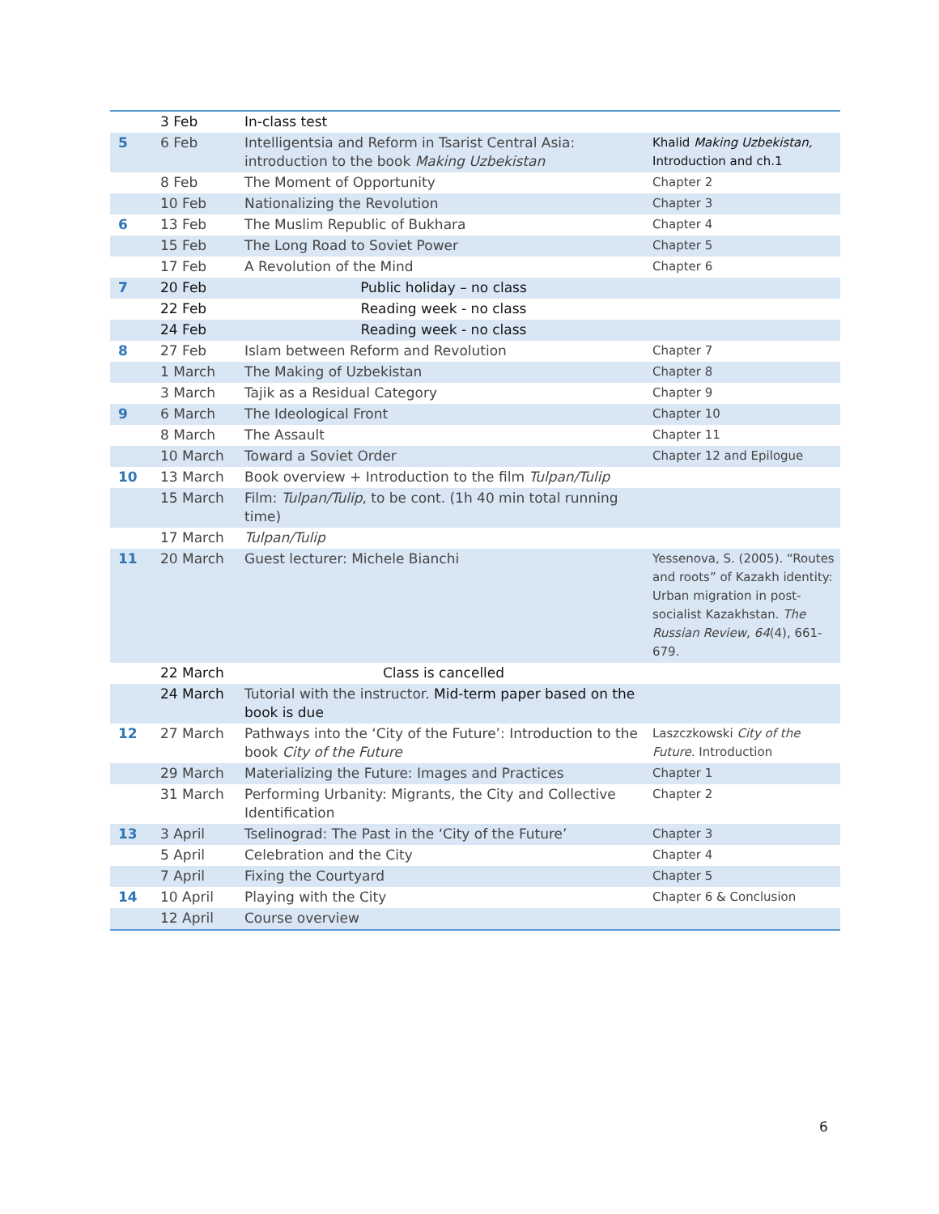| | 3 Feb | In-class test | |
| 5 | 6 Feb | Intelligentsia and Reform in Tsarist Central Asia: introduction to the book Making Uzbekistan | Khalid Making Uzbekistan, Introduction and ch.1 |
| | 8 Feb | The Moment of Opportunity | Chapter 2 |
| | 10 Feb | Nationalizing the Revolution | Chapter 3 |
| 6 | 13 Feb | The Muslim Republic of Bukhara | Chapter 4 |
| | 15 Feb | The Long Road to Soviet Power | Chapter 5 |
| | 17 Feb | A Revolution of the Mind | Chapter 6 |
| 7 | 20 Feb | Public holiday – no class | |
| | 22 Feb | Reading week - no class | |
| | 24 Feb | Reading week - no class | |
| 8 | 27 Feb | Islam between Reform and Revolution | Chapter 7 |
| | 1 March | The Making of Uzbekistan | Chapter 8 |
| | 3 March | Tajik as a Residual Category | Chapter 9 |
| 9 | 6 March | The Ideological Front | Chapter 10 |
| | 8 March | The Assault | Chapter 11 |
| | 10 March | Toward a Soviet Order | Chapter 12 and Epilogue |
| 10 | 13 March | Book overview + Introduction to the film Tulpan/Tulip | |
| | 15 March | Film: Tulpan/Tulip , to be cont. (1h 40 min total running time) | |
| | 17 March | Tulpan/Tulip | |
| 11 | 20 March | Guest lecturer: Michele Bianchi | Yessenova, S. (2005). “Routes and roots” of Kazakh identity: Urban migration in post-socialist Kazakhstan. The Russian Review , 64 (4), 661-679. |
| | 22 March | Class is cancelled | |
| | 24 March | Tutorial with the instructor. Mid-term paper based on the book is due | |
| 12 | 27 March | Pathways into the ‘City of the Future’: Introduction to the book City of the Future | Laszczkowski City of the Future. Introduction |
| | 29 March | Materializing the Future: Images and Practices | Chapter 1 |
| | 31 March | Performing Urbanity: Migrants, the City and Collective Identification | Chapter 2 |
| 13 | 3 April | Tselinograd: The Past in the ‘City of the Future’ | Chapter 3 |
| | 5 April | Celebration and the City | Chapter 4 |
| | 7 April | Fixing the Courtyard | Chapter 5 |
| 14 | 10 April | Playing with the City | Chapter 6 & Conclusion |
| | 12 April | Course overview | |
6